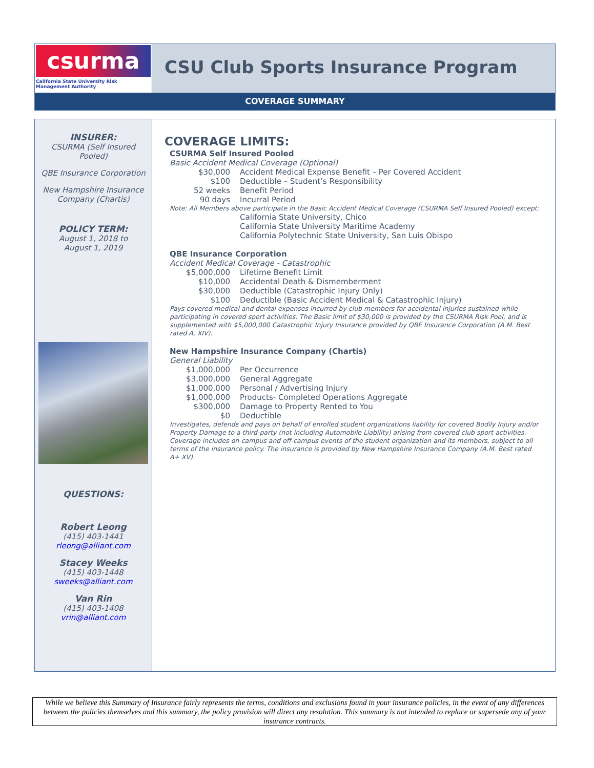csurma
California State University Risk Management Authority
CSU Club Sports Insurance Program
COVERAGE SUMMARY
INSURER:
CSURMA (Self Insured
Pooled)
QBE Insurance Corporation
New Hampshire Insurance
Company (Chartis)
POLICY TERM:
August 1, 2018 to
August 1, 2019
QUESTIONS:
Robert Leong
(415) 403-1441
rleong@alliant.com
Stacey Weeks
(415) 403-1448
sweeks@alliant.com
Van Rin
(415) 403-1408
vrin@alliant.com
COVERAGE LIMITS:
CSURMA Self Insured Pooled
Basic Accident Medical Coverage (Optional)
| $30,000 | Accident Medical Expense Benefit – Per Covered Accident |
| $100 | Deductible – Student’s Responsibility |
| 52 weeks | Benefit Period |
| 90 days | Incurral Period |
Note: All Members above participate in the Basic Accident Medical Coverage (CSURMA Self Insured Pooled) except:
California State University, Chico
California State University Maritime Academy
California Polytechnic State University, San Luis Obispo
QBE Insurance Corporation
Accident Medical Coverage - Catastrophic
| $5,000,000 | Lifetime Benefit Limit |
| $10,000 | Accidental Death & Dismemberment |
| $30,000 | Deductible (Catastrophic Injury Only) |
| $100 | Deductible (Basic Accident Medical & Catastrophic Injury) |
Pays covered medical and dental expenses incurred by club members for accidental injuries sustained while participating in covered sport activities. The Basic limit of $30,000 is provided by the CSURMA Risk Pool, and is supplemented with $5,000,000 Catastrophic Injury Insurance provided by QBE Insurance Corporation (A.M. Best rated A, XIV).
New Hampshire Insurance Company (Chartis)
General Liability
| $1,000,000 | Per Occurrence |
| $3,000,000 | General Aggregate |
| $1,000,000 | Personal / Advertising Injury |
| $1,000,000 | Products- Completed Operations Aggregate |
| $300,000 | Damage to Property Rented to You |
| $0 | Deductible |
Investigates, defends and pays on behalf of enrolled student organizations liability for covered Bodily Injury and/or Property Damage to a third-party (not including Automobile Liability) arising from covered club sport activities. Coverage includes on-campus and off-campus events of the student organization and its members, subject to all terms of the insurance policy. The insurance is provided by New Hampshire Insurance Company (A.M. Best rated A+ XV).
While we believe this Summary of Insurance fairly represents the terms, conditions and exclusions found in your insurance policies, in the event of any differences between the policies themselves and this summary, the policy provision will direct any resolution. This summary is not intended to replace or supersede any of your insurance contracts.